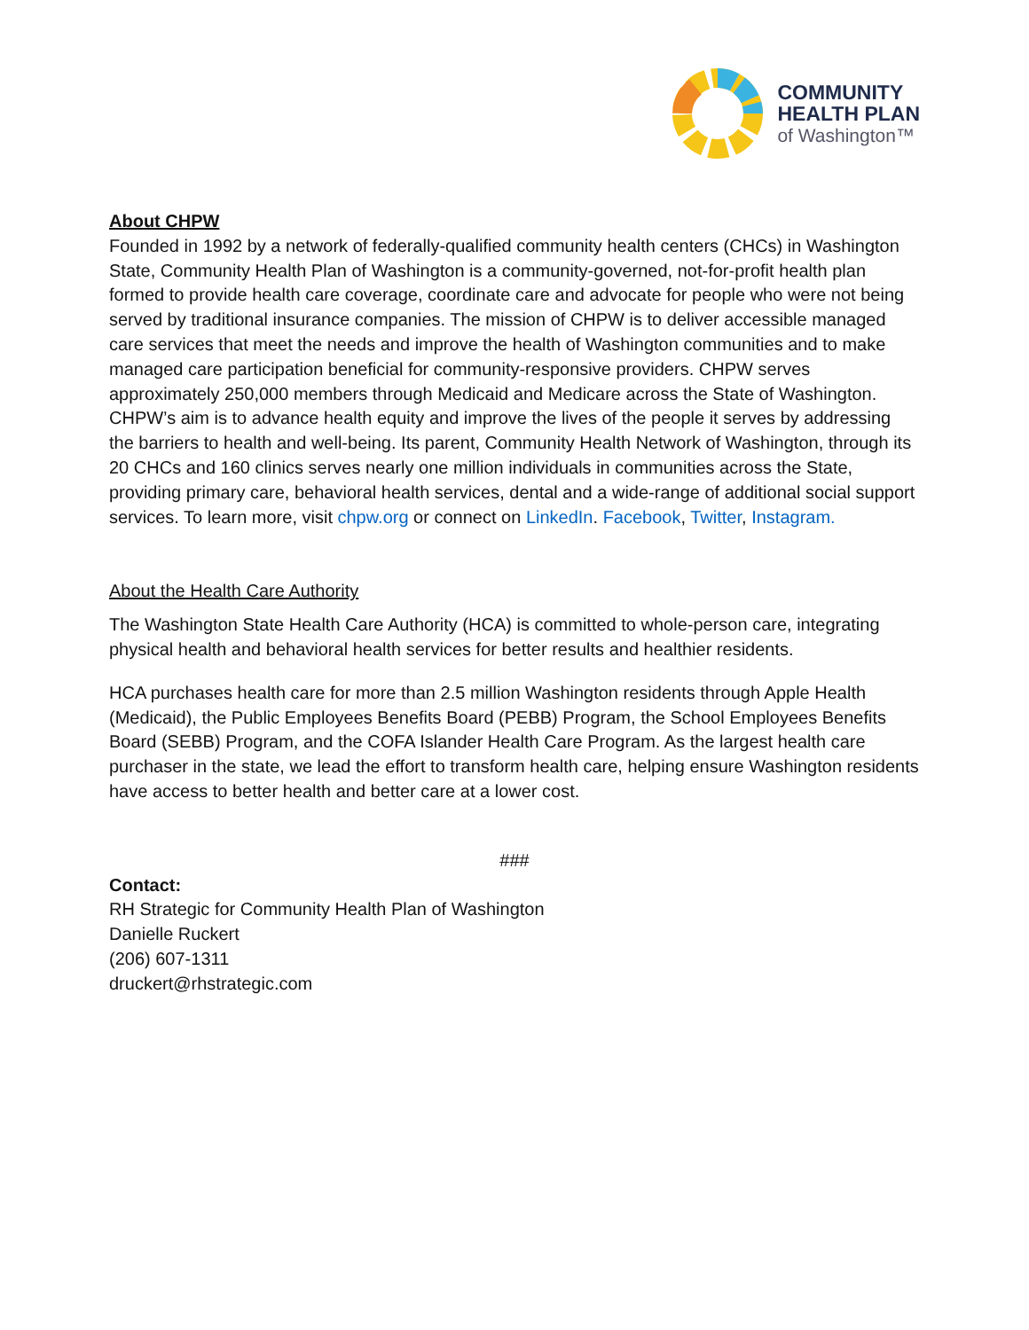COMMUNITY
HEALTH PLAN
of Washington™
About CHPW
Founded in 1992 by a network of federally-qualified community health centers (CHCs) in Washington State, Community Health Plan of Washington is a community-governed, not-for-profit health plan formed to provide health care coverage, coordinate care and advocate for people who were not being served by traditional insurance companies. The mission of CHPW is to deliver accessible managed care services that meet the needs and improve the health of Washington communities and to make managed care participation beneficial for community-responsive providers. CHPW serves approximately 250,000 members through Medicaid and Medicare across the State of Washington. CHPW’s aim is to advance health equity and improve the lives of the people it serves by addressing the barriers to health and well-being. Its parent, Community Health Network of Washington, through its 20 CHCs and 160 clinics serves nearly one million individuals in communities across the State, providing primary care, behavioral health services, dental and a wide-range of additional social support services. To learn more, visit chpw.org or connect on LinkedIn. Facebook, Twitter, Instagram.
About the Health Care Authority
The Washington State Health Care Authority (HCA) is committed to whole-person care, integrating physical health and behavioral health services for better results and healthier residents.
HCA purchases health care for more than 2.5 million Washington residents through Apple Health (Medicaid), the Public Employees Benefits Board (PEBB) Program, the School Employees Benefits Board (SEBB) Program, and the COFA Islander Health Care Program. As the largest health care purchaser in the state, we lead the effort to transform health care, helping ensure Washington residents have access to better health and better care at a lower cost.
###
Contact:
RH Strategic for Community Health Plan of Washington
Danielle Ruckert
(206) 607-1311
druckert@rhstrategic.com